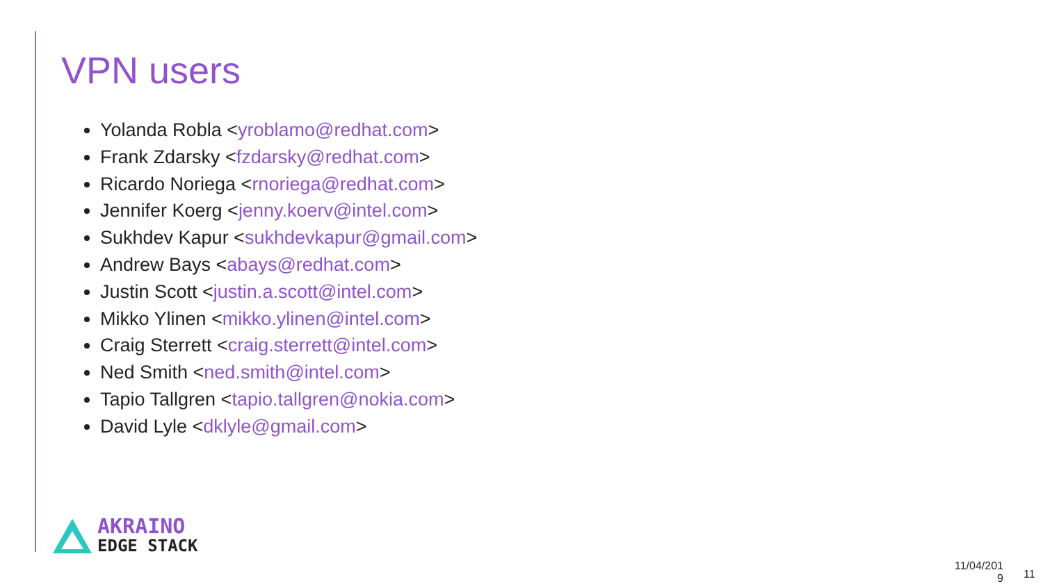VPN users
Yolanda Robla <yroblamo@redhat.com>
Frank Zdarsky <fzdarsky@redhat.com>
Ricardo Noriega <rnoriega@redhat.com>
Jennifer Koerg <jenny.koerv@intel.com>
Sukhdev Kapur <sukhdevkapur@gmail.com>
Andrew Bays <abays@redhat.com>
Justin Scott <justin.a.scott@intel.com>
Mikko Ylinen <mikko.ylinen@intel.com>
Craig Sterrett <craig.sterrett@intel.com>
Ned Smith <ned.smith@intel.com>
Tapio Tallgren <tapio.tallgren@nokia.com>
David Lyle <dklyle@gmail.com>
AKRAINO
EDGE STACK
11/04/201 9
11